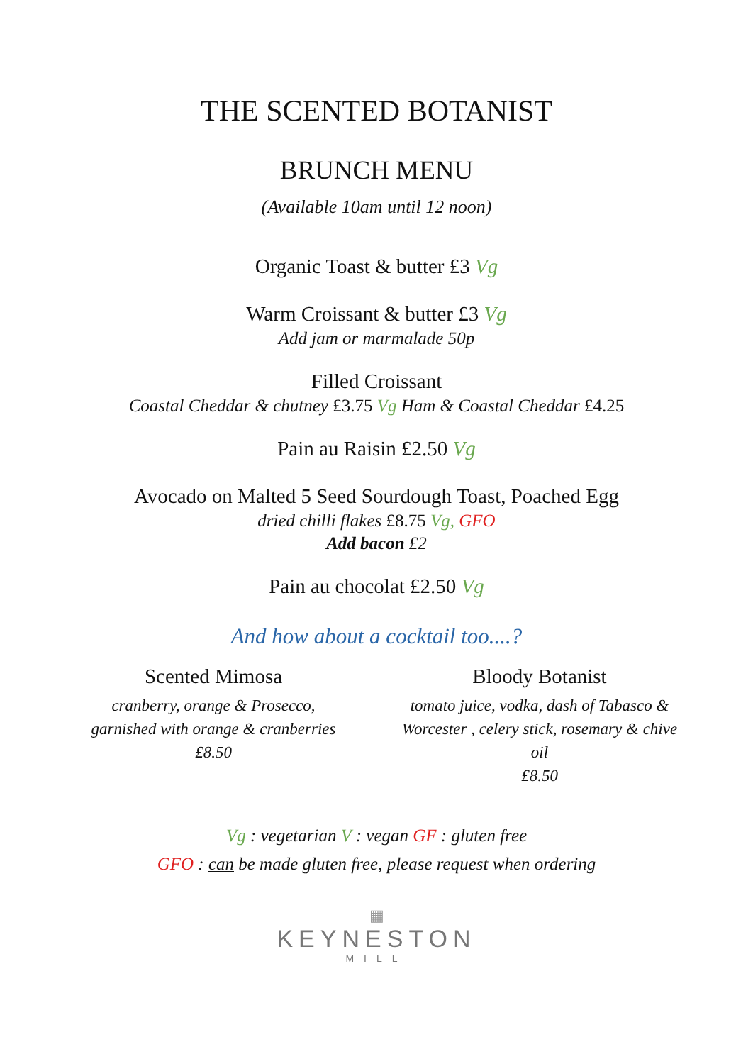THE SCENTED BOTANIST
BRUNCH MENU
(Available 10am until 12 noon)
Organic Toast & butter £3 Vg
Warm Croissant & butter £3 Vg
Add jam or marmalade 50p
Filled Croissant
Coastal Cheddar & chutney £3.75 Vg Ham & Coastal Cheddar £4.25
Pain au Raisin £2.50 Vg
Avocado on Malted 5 Seed Sourdough Toast, Poached Egg
dried chilli flakes £8.75 Vg, GFO
Add bacon £2
Pain au chocolat £2.50 Vg
And how about a cocktail too....?
Scented Mimosa
cranberry, orange & Prosecco,
garnished with orange & cranberries
£8.50
Bloody Botanist
tomato juice, vodka, dash of Tabasco &
Worcester , celery stick, rosemary & chive oil
£8.50
Vg : vegetarian V : vegan GF : gluten free
GFO : can be made gluten free, please request when ordering
▦
KEYNESTON
MILL